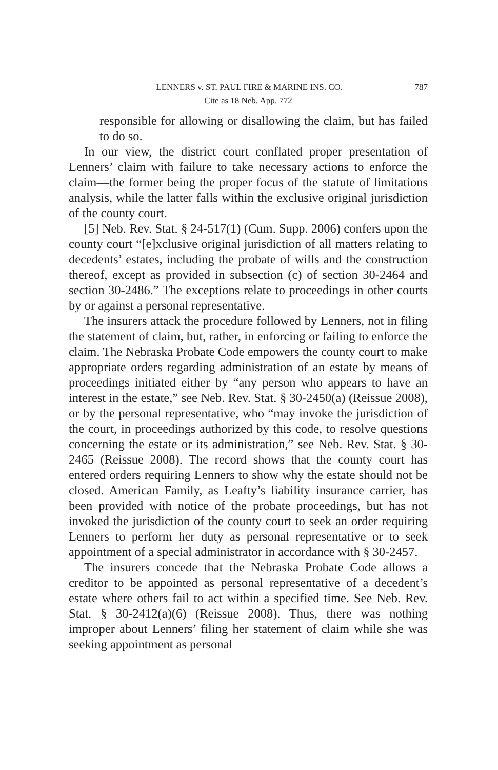LENNERS v. ST. PAUL FIRE & MARINE INS. CO. 787
Cite as 18 Neb. App. 772
responsible for allowing or disallowing the claim, but has failed to do so.
In our view, the district court conflated proper presentation of Lenners’ claim with failure to take necessary actions to enforce the claim—the former being the proper focus of the statute of limitations analysis, while the latter falls within the exclusive original jurisdiction of the county court.
[5] Neb. Rev. Stat. § 24-517(1) (Cum. Supp. 2006) confers upon the county court “[e]xclusive original jurisdiction of all matters relating to decedents’ estates, including the probate of wills and the construction thereof, except as provided in subsection (c) of section 30-2464 and section 30-2486.” The exceptions relate to proceedings in other courts by or against a personal representative.
The insurers attack the procedure followed by Lenners, not in filing the statement of claim, but, rather, in enforcing or failing to enforce the claim. The Nebraska Probate Code empowers the county court to make appropriate orders regarding administration of an estate by means of proceedings initiated either by “any person who appears to have an interest in the estate,” see Neb. Rev. Stat. § 30-2450(a) (Reissue 2008), or by the personal representative, who “may invoke the jurisdiction of the court, in proceedings authorized by this code, to resolve questions concerning the estate or its administration,” see Neb. Rev. Stat. § 30-2465 (Reissue 2008). The record shows that the county court has entered orders requiring Lenners to show why the estate should not be closed. American Family, as Leafty’s liability insurance carrier, has been provided with notice of the probate proceedings, but has not invoked the jurisdiction of the county court to seek an order requiring Lenners to perform her duty as personal representative or to seek appointment of a special administrator in accordance with § 30-2457.
The insurers concede that the Nebraska Probate Code allows a creditor to be appointed as personal representative of a decedent’s estate where others fail to act within a specified time. See Neb. Rev. Stat. § 30-2412(a)(6) (Reissue 2008). Thus, there was nothing improper about Lenners’ filing her statement of claim while she was seeking appointment as personal